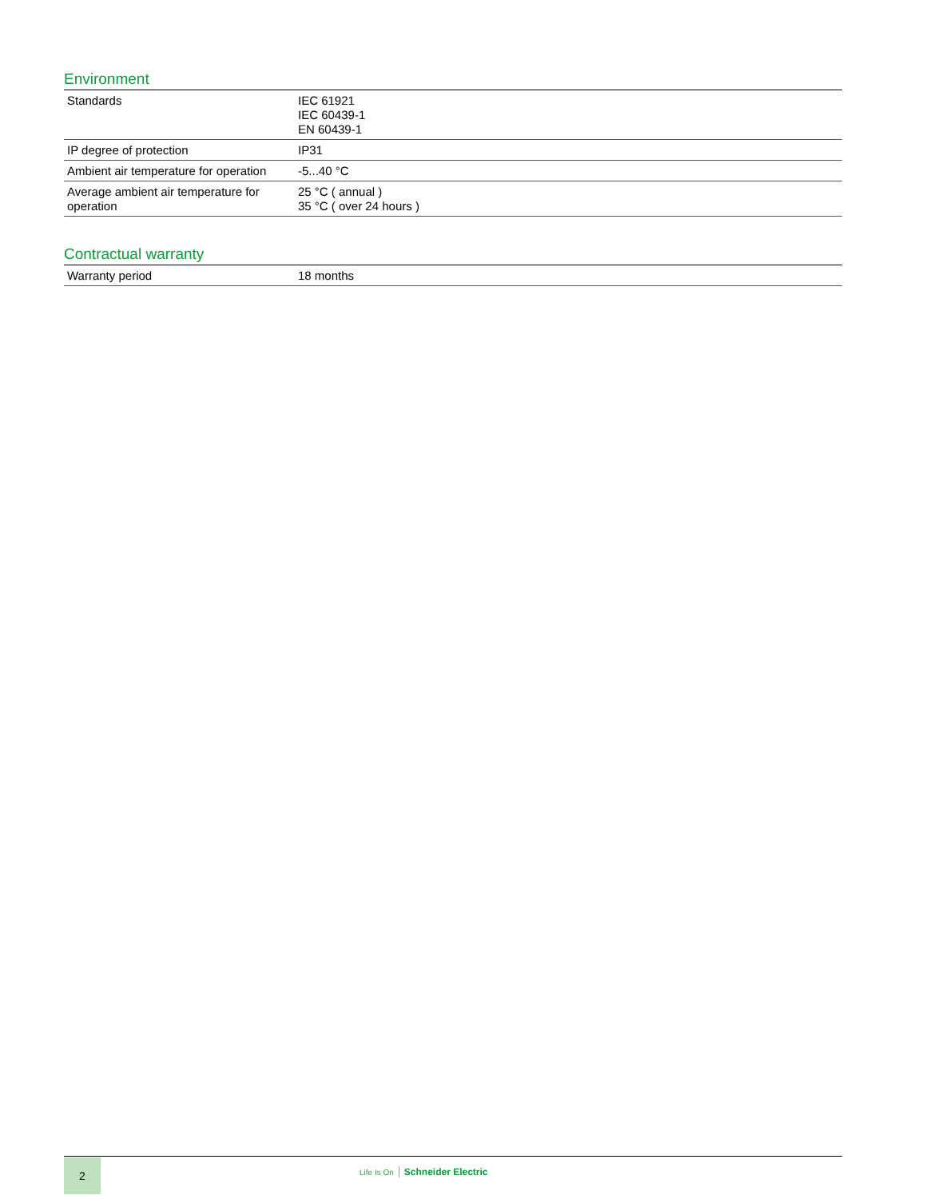Environment
| Standards | IEC 61921 IEC 60439-1 EN 60439-1 |
| IP degree of protection | IP31 |
| Ambient air temperature for operation | -5...40 °C |
| Average ambient air temperature for operation | 25 °C ( annual ) 35 °C ( over 24 hours ) |
Contractual warranty
| Warranty period | 18 months |
2
Life Is On Schneider Electric